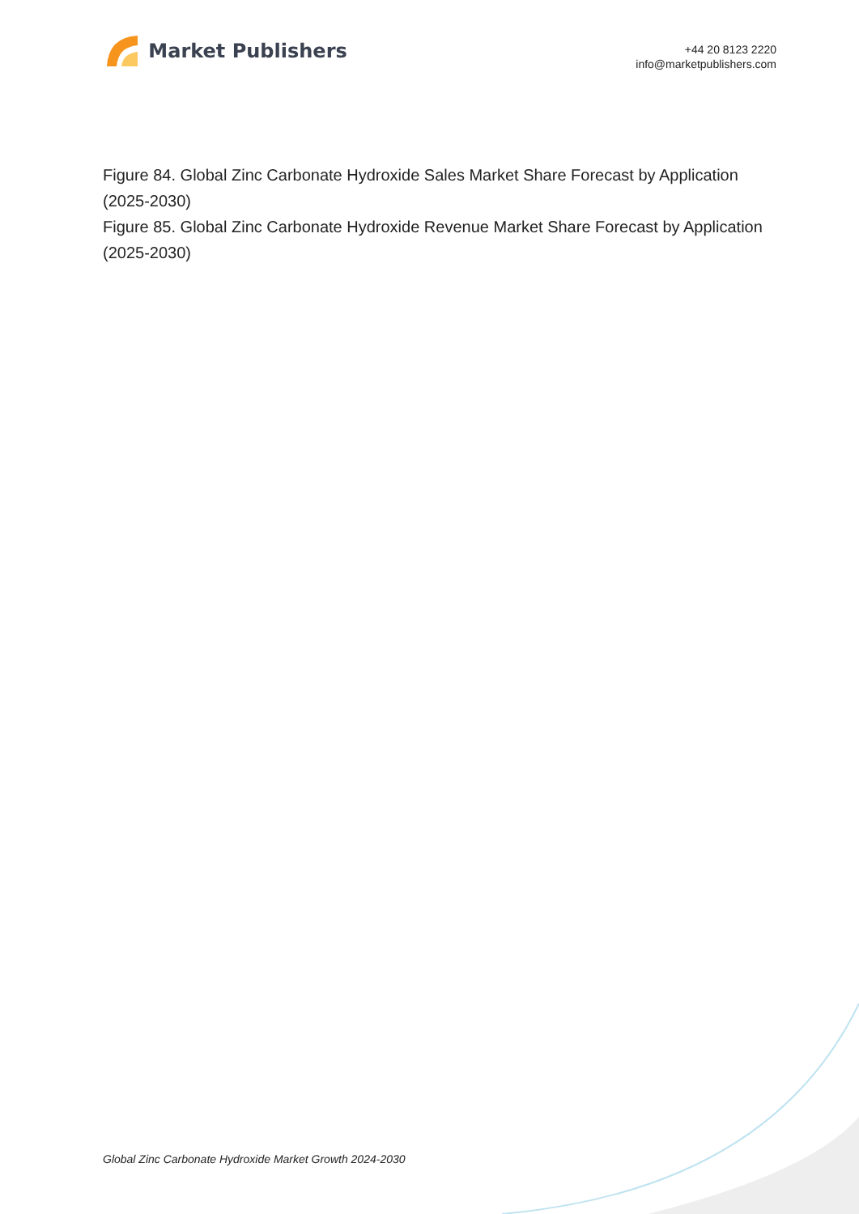Market Publishers
+44 20 8123 2220
info@marketpublishers.com
Figure 84. Global Zinc Carbonate Hydroxide Sales Market Share Forecast by Application (2025-2030)
Figure 85. Global Zinc Carbonate Hydroxide Revenue Market Share Forecast by Application (2025-2030)
Global Zinc Carbonate Hydroxide Market Growth 2024-2030